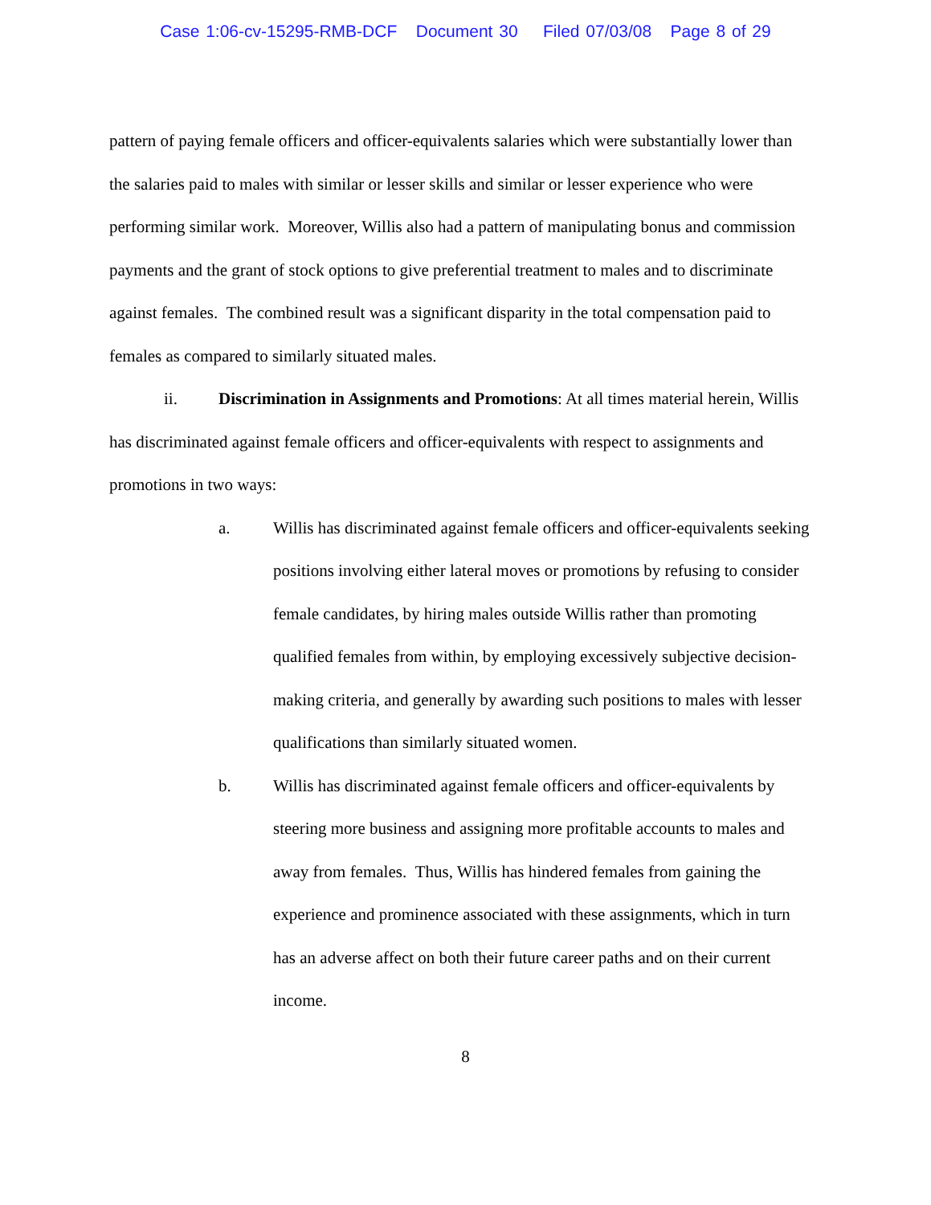Case 1:06-cv-15295-RMB-DCF Document 30 Filed 07/03/08 Page 8 of 29
pattern of paying female officers and officer-equivalents salaries which were substantially lower than the salaries paid to males with similar or lesser skills and similar or lesser experience who were performing similar work. Moreover, Willis also had a pattern of manipulating bonus and commission payments and the grant of stock options to give preferential treatment to males and to discriminate against females. The combined result was a significant disparity in the total compensation paid to females as compared to similarly situated males.
ii. Discrimination in Assignments and Promotions: At all times material herein, Willis has discriminated against female officers and officer-equivalents with respect to assignments and promotions in two ways:
a. Willis has discriminated against female officers and officer-equivalents seeking positions involving either lateral moves or promotions by refusing to consider female candidates, by hiring males outside Willis rather than promoting qualified females from within, by employing excessively subjective decision-making criteria, and generally by awarding such positions to males with lesser qualifications than similarly situated women.
b. Willis has discriminated against female officers and officer-equivalents by steering more business and assigning more profitable accounts to males and away from females. Thus, Willis has hindered females from gaining the experience and prominence associated with these assignments, which in turn has an adverse affect on both their future career paths and on their current income.
8